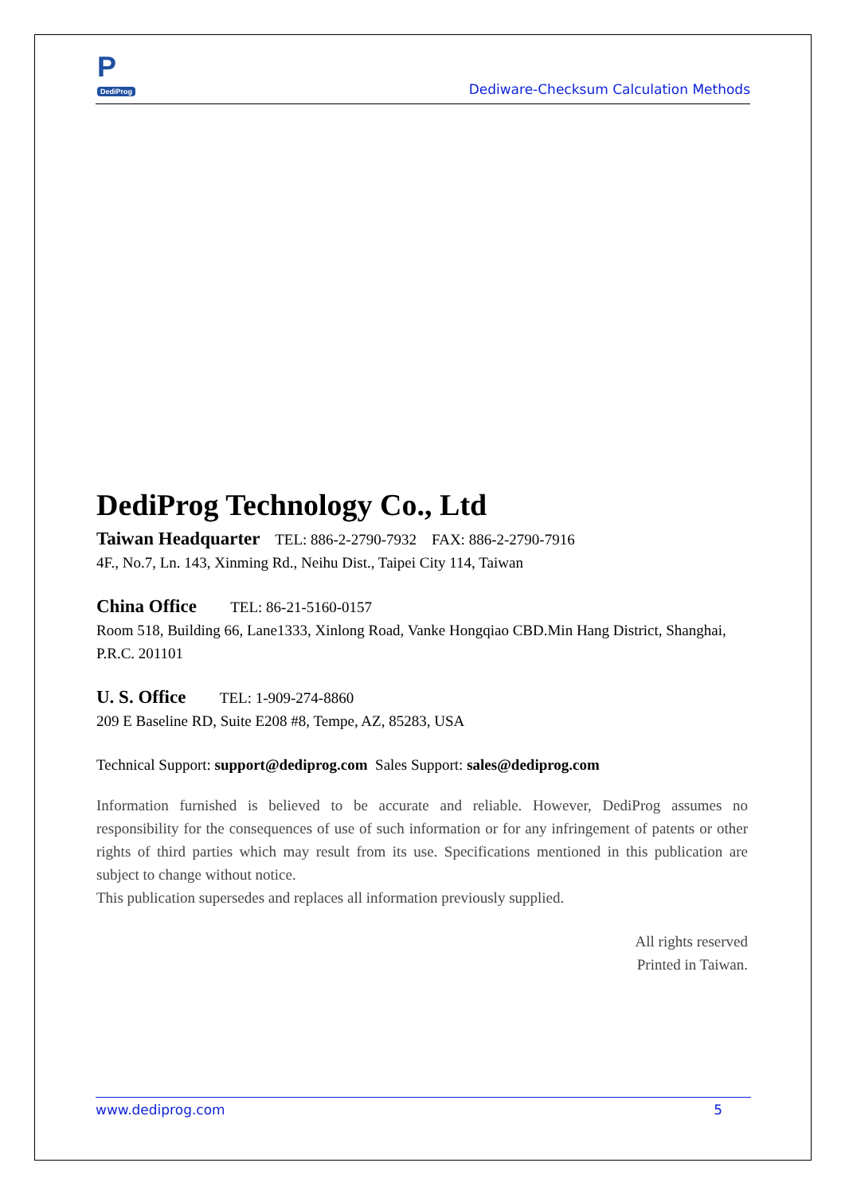P
DediProg
Dediware-Checksum Calculation Methods
DediProg Technology Co., Ltd
Taiwan Headquarter TEL: 886-2-2790-7932 FAX: 886-2-2790-7916
4F., No.7, Ln. 143, Xinming Rd., Neihu Dist., Taipei City 114, Taiwan
China Office TEL: 86-21-5160-0157
Room 518, Building 66, Lane1333, Xinlong Road, Vanke Hongqiao CBD.Min Hang District, Shanghai, P.R.C. 201101
U. S. Office TEL: 1-909-274-8860
209 E Baseline RD, Suite E208 #8, Tempe, AZ, 85283, USA
Technical Support: support@dediprog.com Sales Support: sales@dediprog.com
Information furnished is believed to be accurate and reliable. However, DediProg assumes no responsibility for the consequences of use of such information or for any infringement of patents or other rights of third parties which may result from its use. Specifications mentioned in this publication are subject to change without notice.
This publication supersedes and replaces all information previously supplied.
All rights reserved
Printed in Taiwan.
www.dediprog.com 5